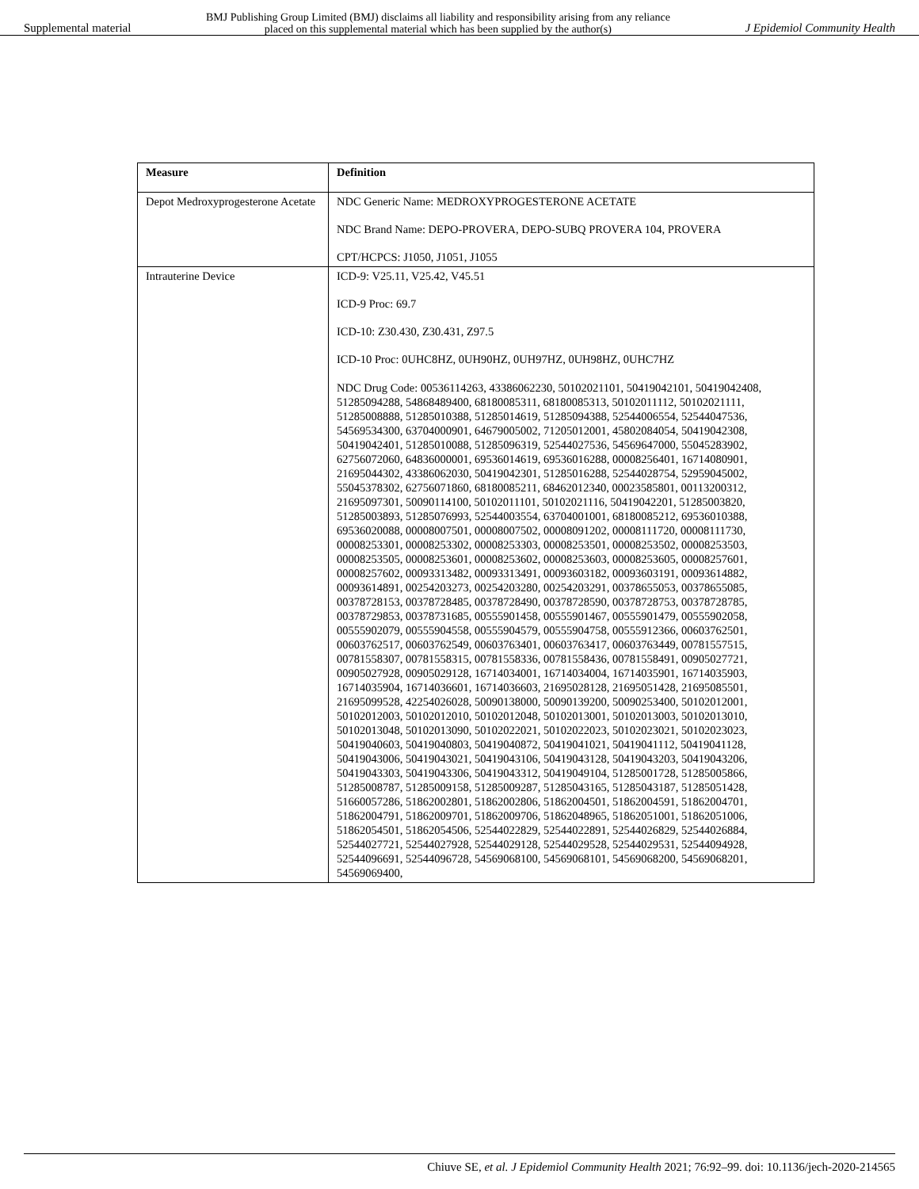Supplemental material BMJ Publishing Group Limited (BMJ) disclaims all liability and responsibility arising from any reliance
placed on this supplemental material which has been supplied by the author(s) J Epidemiol Community Health
| Measure | Definition |
| --- | --- |
| Depot Medroxyprogesterone Acetate | NDC Generic Name: MEDROXYPROGESTERONE ACETATE NDC Brand Name: DEPO-PROVERA, DEPO-SUBQ PROVERA 104, PROVERA CPT/HCPCS: J1050, J1051, J1055 |
| Intrauterine Device | ICD-9: V25.11, V25.42, V45.51 ICD-9 Proc: 69.7 ICD-10: Z30.430, Z30.431, Z97.5 ICD-10 Proc: 0UHC8HZ, 0UH90HZ, 0UH97HZ, 0UH98HZ, 0UHC7HZ NDC Drug Code: 00536114263, 43386062230, 50102021101, 50419042101, 50419042408, 51285094288, 54868489400, 68180085311, 68180085313, 50102011112, 50102021111, 51285008888, 51285010388, 51285014619, 51285094388, 52544006554, 52544047536, 54569534300, 63704000901, 64679005002, 71205012001, 45802084054, 50419042308, 50419042401, 51285010088, 51285096319, 52544027536, 54569647000, 55045283902, 62756072060, 64836000001, 69536014619, 69536016288, 00008256401, 16714080901, 21695044302, 43386062030, 50419042301, 51285016288, 52544028754, 52959045002, 55045378302, 62756071860, 68180085211, 68462012340, 00023585801, 00113200312, 21695097301, 50090114100, 50102011101, 50102021116, 50419042201, 51285003820, 51285003893, 51285076993, 52544003554, 63704001001, 68180085212, 69536010388, 69536020088, 00008007501, 00008007502, 00008091202, 00008111720, 00008111730, 00008253301, 00008253302, 00008253303, 00008253501, 00008253502, 00008253503, 00008253505, 00008253601, 00008253602, 00008253603, 00008253605, 00008257601, 00008257602, 00093313482, 00093313491, 00093603182, 00093603191, 00093614882, 00093614891, 00254203273, 00254203280, 00254203291, 00378655053, 00378655085, 00378728153, 00378728485, 00378728490, 00378728590, 00378728753, 00378728785, 00378729853, 00378731685, 00555901458, 00555901467, 00555901479, 00555902058, 00555902079, 00555904558, 00555904579, 00555904758, 00555912366, 00603762501, 00603762517, 00603762549, 00603763401, 00603763417, 00603763449, 00781557515, 00781558307, 00781558315, 00781558336, 00781558436, 00781558491, 00905027721, 00905027928, 00905029128, 16714034001, 16714034004, 16714035901, 16714035903, 16714035904, 16714036601, 16714036603, 21695028128, 21695051428, 21695085501, 21695099528, 42254026028, 50090138000, 50090139200, 50090253400, 50102012001, 50102012003, 50102012010, 50102012048, 50102013001, 50102013003, 50102013010, 50102013048, 50102013090, 50102022021, 50102022023, 50102023021, 50102023023, 50419040603, 50419040803, 50419040872, 50419041021, 50419041112, 50419041128, 50419043006, 50419043021, 50419043106, 50419043128, 50419043203, 50419043206, 50419043303, 50419043306, 50419043312, 50419049104, 51285001728, 51285005866, 51285008787, 51285009158, 51285009287, 51285043165, 51285043187, 51285051428, 51660057286, 51862002801, 51862002806, 51862004501, 51862004591, 51862004701, 51862004791, 51862009701, 51862009706, 51862048965, 51862051001, 51862051006, 51862054501, 51862054506, 52544022829, 52544022891, 52544026829, 52544026884, 52544027721, 52544027928, 52544029128, 52544029528, 52544029531, 52544094928, 52544096691, 52544096728, 54569068100, 54569068101, 54569068200, 54569068201, 54569069400, |
Chiuve SE, et al. J Epidemiol Community Health 2021; 76:92–99. doi: 10.1136/jech-2020-214565